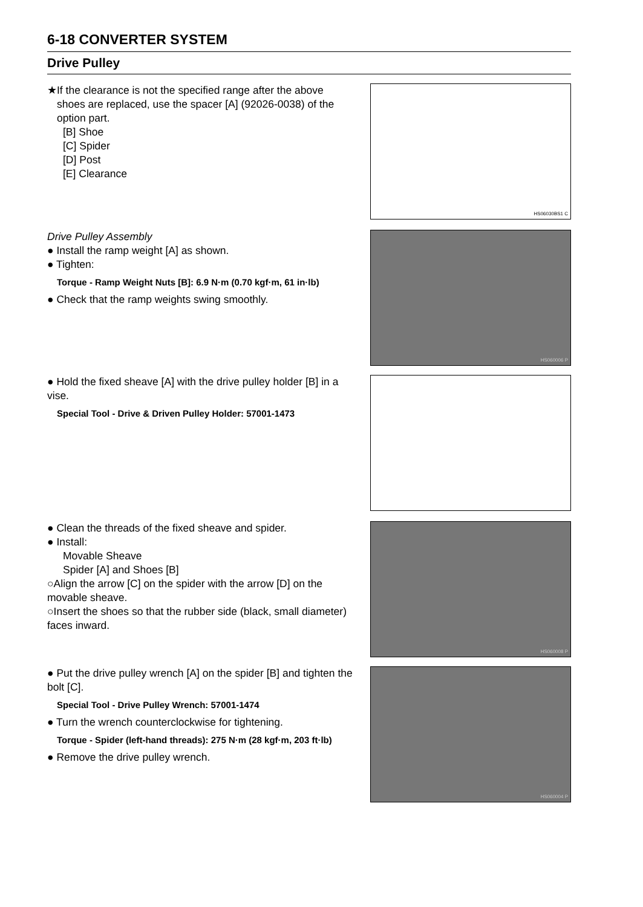6-18 CONVERTER SYSTEM
Drive Pulley
★If the clearance is not the specified range after the above
shoes are replaced, use the spacer [A] (92026-0038) of the option part.
[B] Shoe
[C] Spider
[D] Post
[E] Clearance
HS06030BS1 C
Drive Pulley Assembly
● Install the ramp weight [A] as shown.
● Tighten:
Torque - Ramp Weight Nuts [B]: 6.9 N·m (0.70 kgf·m, 61 in·lb)
● Check that the ramp weights swing smoothly.
HS060006 P
● Hold the fixed sheave [A] with the drive pulley holder [B] in a vise.
Special Tool - Drive & Driven Pulley Holder: 57001-1473
● Clean the threads of the fixed sheave and spider.
● Install:
Movable Sheave
Spider [A] and Shoes [B]
○Align the arrow [C] on the spider with the arrow [D] on the movable sheave.
○Insert the shoes so that the rubber side (black, small diameter) faces inward.
HS060008 P
● Put the drive pulley wrench [A] on the spider [B] and tighten the bolt [C].
Special Tool - Drive Pulley Wrench: 57001-1474
● Turn the wrench counterclockwise for tightening.
Torque - Spider (left-hand threads): 275 N·m (28 kgf·m, 203 ft·lb)
● Remove the drive pulley wrench.
HS060004 P